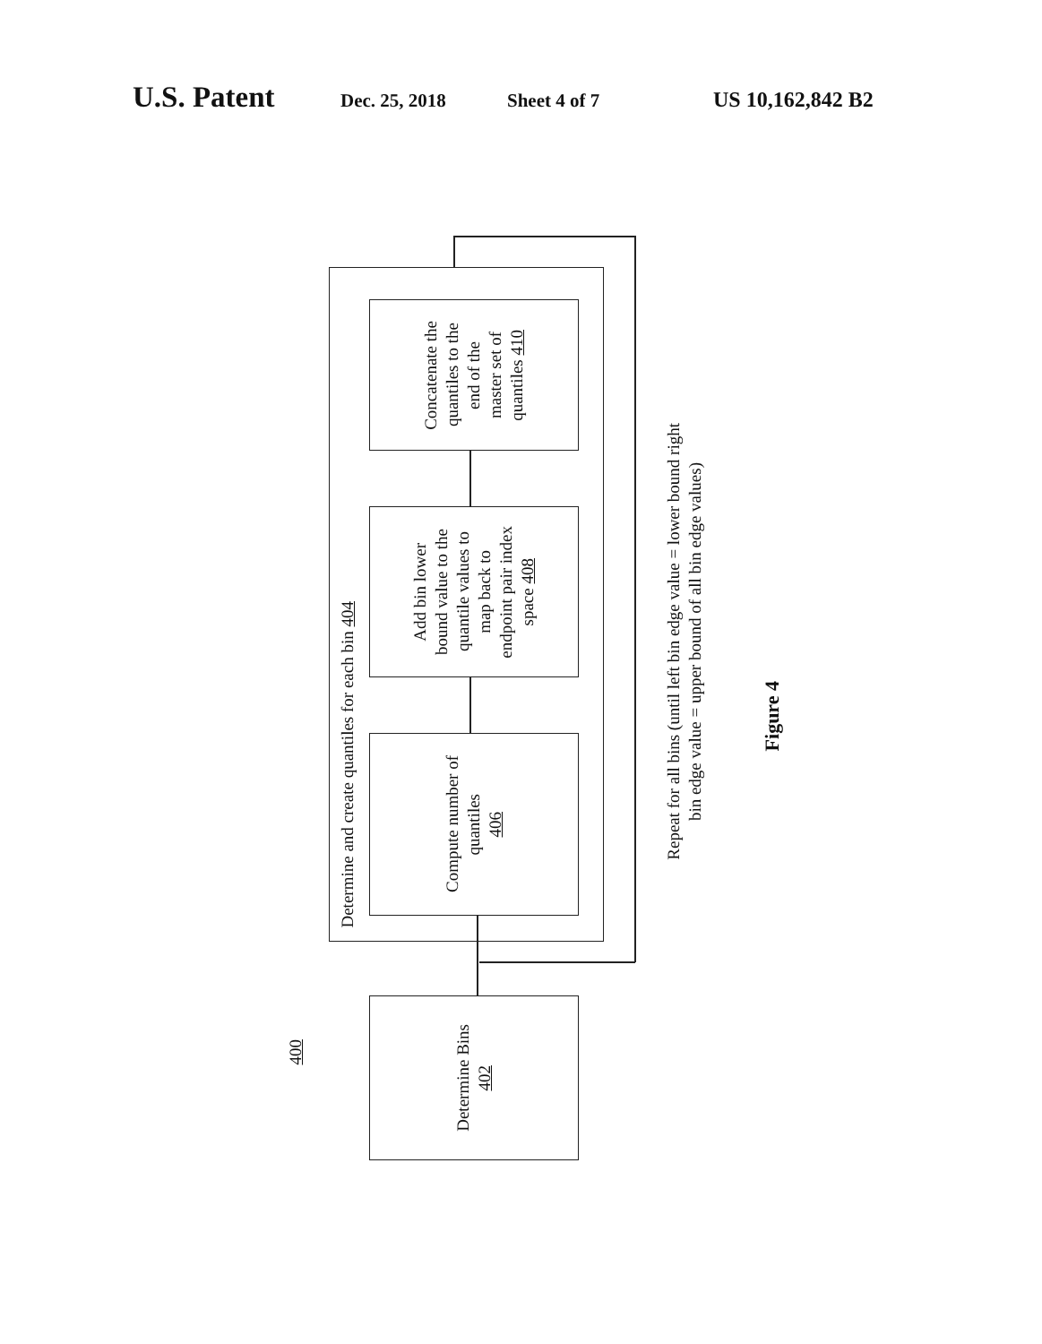U.S. Patent Dec. 25, 2018 Sheet 4 of 7 US 10,162,842 B2
400
Determine Bins
402
Determine and create quantiles for each bin 404
Compute number of
quantiles
406
Add bin lower
bound value to the
quantile values to
map back to
endpoint pair index
space 408
Concatenate the
quantiles to the
end of the
master set of
quantiles 410
Repeat for all bins (until left bin edge value = lower bound right
bin edge value = upper bound of all bin edge values)
Figure 4